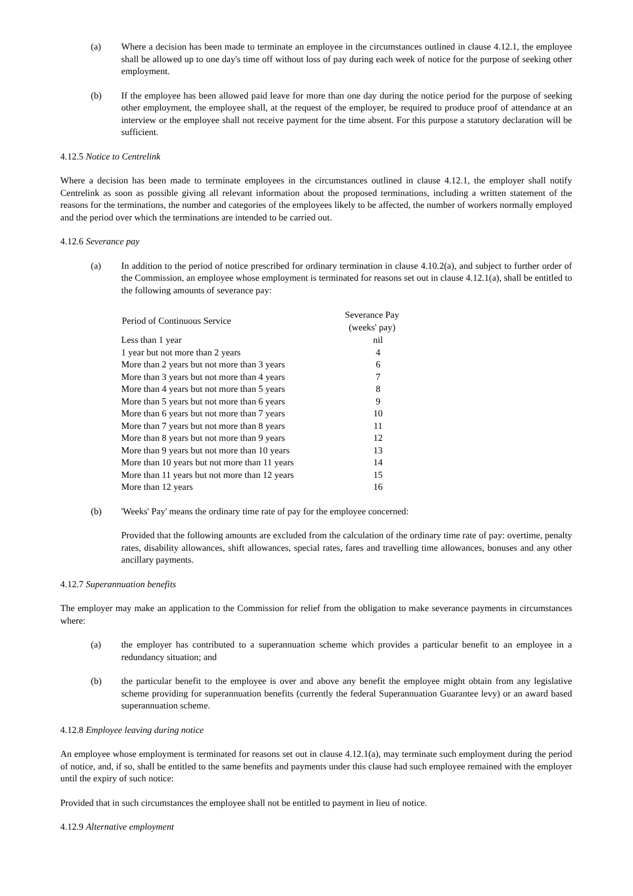(a) Where a decision has been made to terminate an employee in the circumstances outlined in clause 4.12.1, the employee shall be allowed up to one day's time off without loss of pay during each week of notice for the purpose of seeking other employment.
(b) If the employee has been allowed paid leave for more than one day during the notice period for the purpose of seeking other employment, the employee shall, at the request of the employer, be required to produce proof of attendance at an interview or the employee shall not receive payment for the time absent. For this purpose a statutory declaration will be sufficient.
4.12.5 Notice to Centrelink
Where a decision has been made to terminate employees in the circumstances outlined in clause 4.12.1, the employer shall notify Centrelink as soon as possible giving all relevant information about the proposed terminations, including a written statement of the reasons for the terminations, the number and categories of the employees likely to be affected, the number of workers normally employed and the period over which the terminations are intended to be carried out.
4.12.6 Severance pay
(a) In addition to the period of notice prescribed for ordinary termination in clause 4.10.2(a), and subject to further order of the Commission, an employee whose employment is terminated for reasons set out in clause 4.12.1(a), shall be entitled to the following amounts of severance pay:
| Period of Continuous Service | Severance Pay (weeks' pay) |
| --- | --- |
| Less than 1 year | nil |
| 1 year but not more than 2 years | 4 |
| More than 2 years but not more than 3 years | 6 |
| More than 3 years but not more than 4 years | 7 |
| More than 4 years but not more than 5 years | 8 |
| More than 5 years but not more than 6 years | 9 |
| More than 6 years but not more than 7 years | 10 |
| More than 7 years but not more than 8 years | 11 |
| More than 8 years but not more than 9 years | 12 |
| More than 9 years but not more than 10 years | 13 |
| More than 10 years but not more than 11 years | 14 |
| More than 11 years but not more than 12 years | 15 |
| More than 12 years | 16 |
(b) 'Weeks' Pay' means the ordinary time rate of pay for the employee concerned:
Provided that the following amounts are excluded from the calculation of the ordinary time rate of pay: overtime, penalty rates, disability allowances, shift allowances, special rates, fares and travelling time allowances, bonuses and any other ancillary payments.
4.12.7 Superannuation benefits
The employer may make an application to the Commission for relief from the obligation to make severance payments in circumstances where:
(a) the employer has contributed to a superannuation scheme which provides a particular benefit to an employee in a redundancy situation; and
(b) the particular benefit to the employee is over and above any benefit the employee might obtain from any legislative scheme providing for superannuation benefits (currently the federal Superannuation Guarantee levy) or an award based superannuation scheme.
4.12.8 Employee leaving during notice
An employee whose employment is terminated for reasons set out in clause 4.12.1(a), may terminate such employment during the period of notice, and, if so, shall be entitled to the same benefits and payments under this clause had such employee remained with the employer until the expiry of such notice:
Provided that in such circumstances the employee shall not be entitled to payment in lieu of notice.
4.12.9 Alternative employment